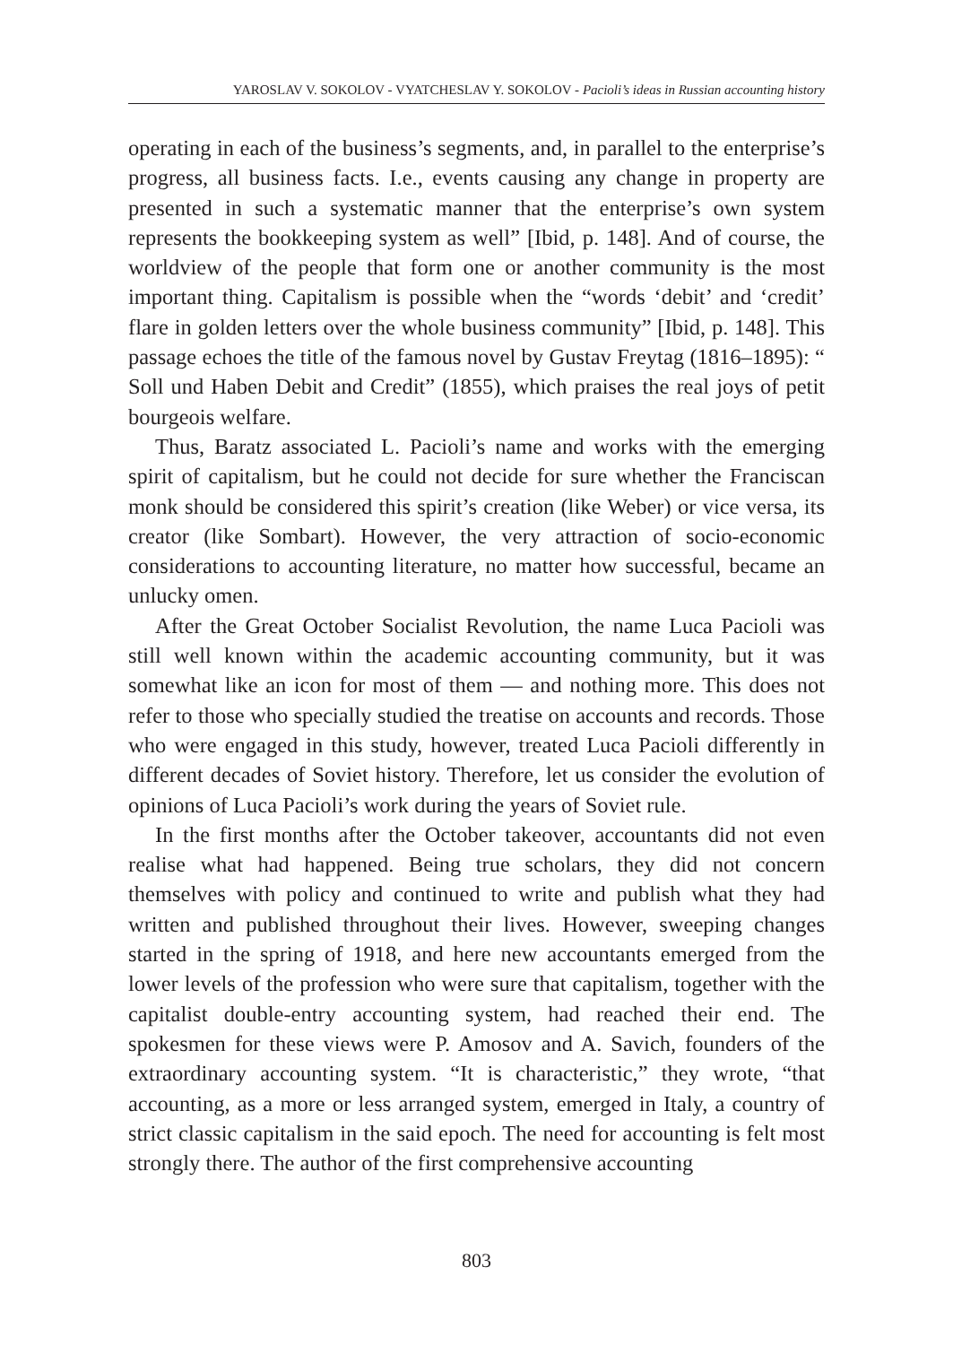YAROSLAV V. SOKOLOV - VYATCHESLAV Y. SOKOLOV - Pacioli’s ideas in Russian accounting history
operating in each of the business’s segments, and, in parallel to the enterprise’s progress, all business facts. I.e., events causing any change in property are presented in such a systematic manner that the enterprise’s own system represents the bookkeeping system as well” [Ibid, p. 148]. And of course, the worldview of the people that form one or another community is the most important thing. Capitalism is possible when the “words ‘debit’ and ‘credit’ flare in golden letters over the whole business community” [Ibid, p. 148]. This passage echoes the title of the famous novel by Gustav Freytag (1816–1895): “ Soll und Haben Debit and Credit” (1855), which praises the real joys of petit bourgeois welfare.
Thus, Baratz associated L. Pacioli’s name and works with the emerging spirit of capitalism, but he could not decide for sure whether the Franciscan monk should be considered this spirit’s creation (like Weber) or vice versa, its creator (like Sombart). However, the very attraction of socio-economic considerations to accounting literature, no matter how successful, became an unlucky omen.
After the Great October Socialist Revolution, the name Luca Pacioli was still well known within the academic accounting community, but it was somewhat like an icon for most of them — and nothing more. This does not refer to those who specially studied the treatise on accounts and records. Those who were engaged in this study, however, treated Luca Pacioli differently in different decades of Soviet history. Therefore, let us consider the evolution of opinions of Luca Pacioli’s work during the years of Soviet rule.
In the first months after the October takeover, accountants did not even realise what had happened. Being true scholars, they did not concern themselves with policy and continued to write and publish what they had written and published throughout their lives. However, sweeping changes started in the spring of 1918, and here new accountants emerged from the lower levels of the profession who were sure that capitalism, together with the capitalist double-entry accounting system, had reached their end. The spokesmen for these views were P. Amosov and A. Savich, founders of the extraordinary accounting system. “It is characteristic,” they wrote, “that accounting, as a more or less arranged system, emerged in Italy, a country of strict classic capitalism in the said epoch. The need for accounting is felt most strongly there. The author of the first comprehensive accounting
803